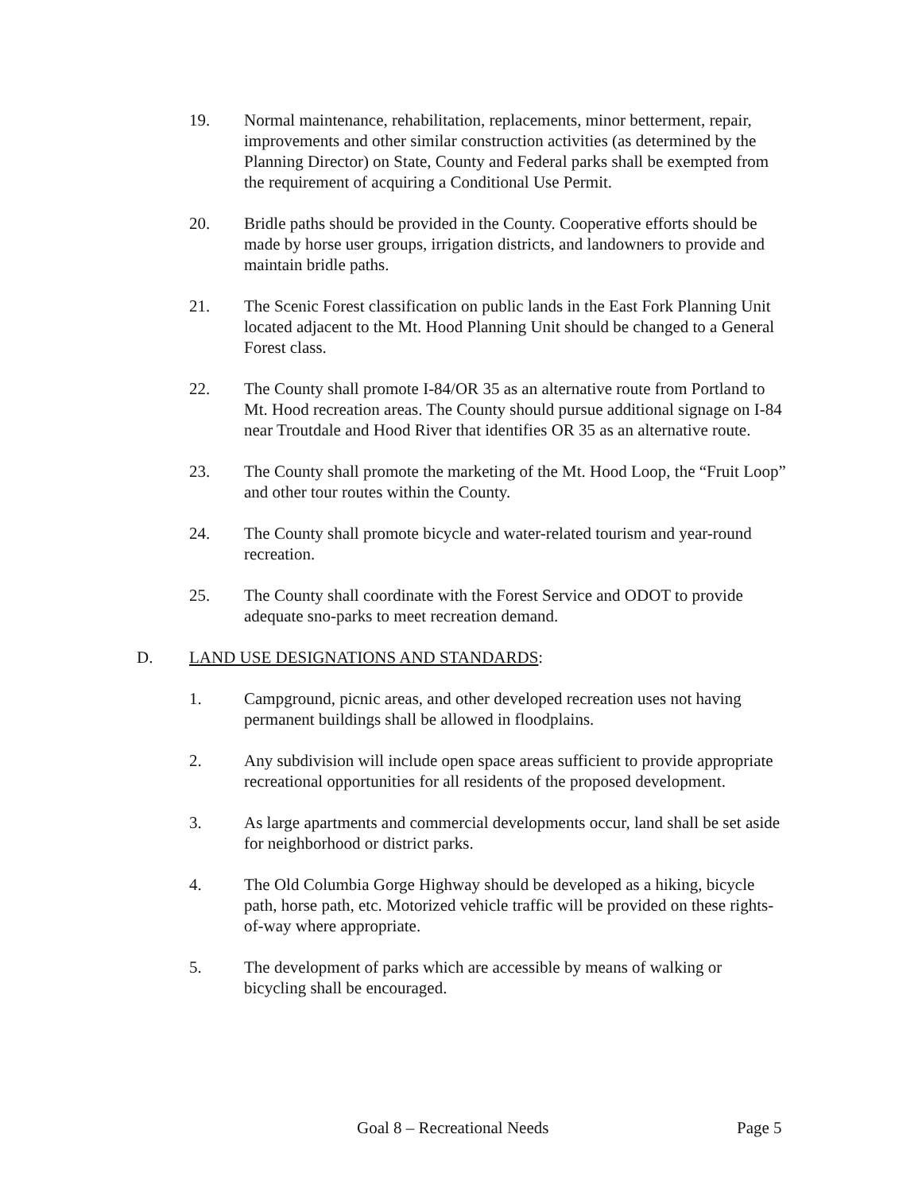19. Normal maintenance, rehabilitation, replacements, minor betterment, repair, improvements and other similar construction activities (as determined by the Planning Director) on State, County and Federal parks shall be exempted from the requirement of acquiring a Conditional Use Permit.
20. Bridle paths should be provided in the County. Cooperative efforts should be made by horse user groups, irrigation districts, and landowners to provide and maintain bridle paths.
21. The Scenic Forest classification on public lands in the East Fork Planning Unit located adjacent to the Mt. Hood Planning Unit should be changed to a General Forest class.
22. The County shall promote I-84/OR 35 as an alternative route from Portland to Mt. Hood recreation areas. The County should pursue additional signage on I-84 near Troutdale and Hood River that identifies OR 35 as an alternative route.
23. The County shall promote the marketing of the Mt. Hood Loop, the “Fruit Loop” and other tour routes within the County.
24. The County shall promote bicycle and water-related tourism and year-round recreation.
25. The County shall coordinate with the Forest Service and ODOT to provide adequate sno-parks to meet recreation demand.
D. LAND USE DESIGNATIONS AND STANDARDS:
1. Campground, picnic areas, and other developed recreation uses not having permanent buildings shall be allowed in floodplains.
2. Any subdivision will include open space areas sufficient to provide appropriate recreational opportunities for all residents of the proposed development.
3. As large apartments and commercial developments occur, land shall be set aside for neighborhood or district parks.
4. The Old Columbia Gorge Highway should be developed as a hiking, bicycle path, horse path, etc. Motorized vehicle traffic will be provided on these rights-of-way where appropriate.
5. The development of parks which are accessible by means of walking or bicycling shall be encouraged.
Goal 8 – Recreational Needs Page 5